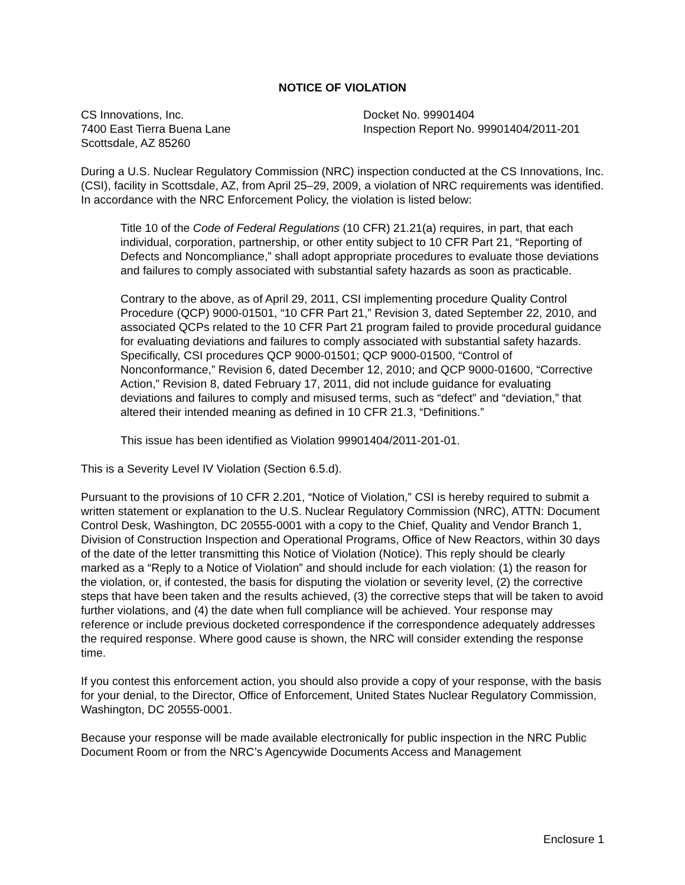NOTICE OF VIOLATION
CS Innovations, Inc.
7400 East Tierra Buena Lane
Scottsdale, AZ 85260
Docket No. 99901404
Inspection Report No. 99901404/2011-201
During a U.S. Nuclear Regulatory Commission (NRC) inspection conducted at the CS Innovations, Inc. (CSI), facility in Scottsdale, AZ, from April 25–29, 2009, a violation of NRC requirements was identified. In accordance with the NRC Enforcement Policy, the violation is listed below:
Title 10 of the Code of Federal Regulations (10 CFR) 21.21(a) requires, in part, that each individual, corporation, partnership, or other entity subject to 10 CFR Part 21, “Reporting of Defects and Noncompliance,” shall adopt appropriate procedures to evaluate those deviations and failures to comply associated with substantial safety hazards as soon as practicable.
Contrary to the above, as of April 29, 2011, CSI implementing procedure Quality Control Procedure (QCP) 9000-01501, “10 CFR Part 21,” Revision 3, dated September 22, 2010, and associated QCPs related to the 10 CFR Part 21 program failed to provide procedural guidance for evaluating deviations and failures to comply associated with substantial safety hazards. Specifically, CSI procedures QCP 9000-01501; QCP 9000-01500, “Control of Nonconformance,” Revision 6, dated December 12, 2010; and QCP 9000-01600, “Corrective Action,” Revision 8, dated February 17, 2011, did not include guidance for evaluating deviations and failures to comply and misused terms, such as “defect” and “deviation,” that altered their intended meaning as defined in 10 CFR 21.3, “Definitions.”
This issue has been identified as Violation 99901404/2011-201-01.
This is a Severity Level IV Violation (Section 6.5.d).
Pursuant to the provisions of 10 CFR 2.201, “Notice of Violation,” CSI is hereby required to submit a written statement or explanation to the U.S. Nuclear Regulatory Commission (NRC), ATTN: Document Control Desk, Washington, DC 20555-0001 with a copy to the Chief, Quality and Vendor Branch 1, Division of Construction Inspection and Operational Programs, Office of New Reactors, within 30 days of the date of the letter transmitting this Notice of Violation (Notice). This reply should be clearly marked as a “Reply to a Notice of Violation” and should include for each violation: (1) the reason for the violation, or, if contested, the basis for disputing the violation or severity level, (2) the corrective steps that have been taken and the results achieved, (3) the corrective steps that will be taken to avoid further violations, and (4) the date when full compliance will be achieved. Your response may reference or include previous docketed correspondence if the correspondence adequately addresses the required response. Where good cause is shown, the NRC will consider extending the response time.
If you contest this enforcement action, you should also provide a copy of your response, with the basis for your denial, to the Director, Office of Enforcement, United States Nuclear Regulatory Commission, Washington, DC 20555-0001.
Because your response will be made available electronically for public inspection in the NRC Public Document Room or from the NRC’s Agencywide Documents Access and Management
Enclosure 1